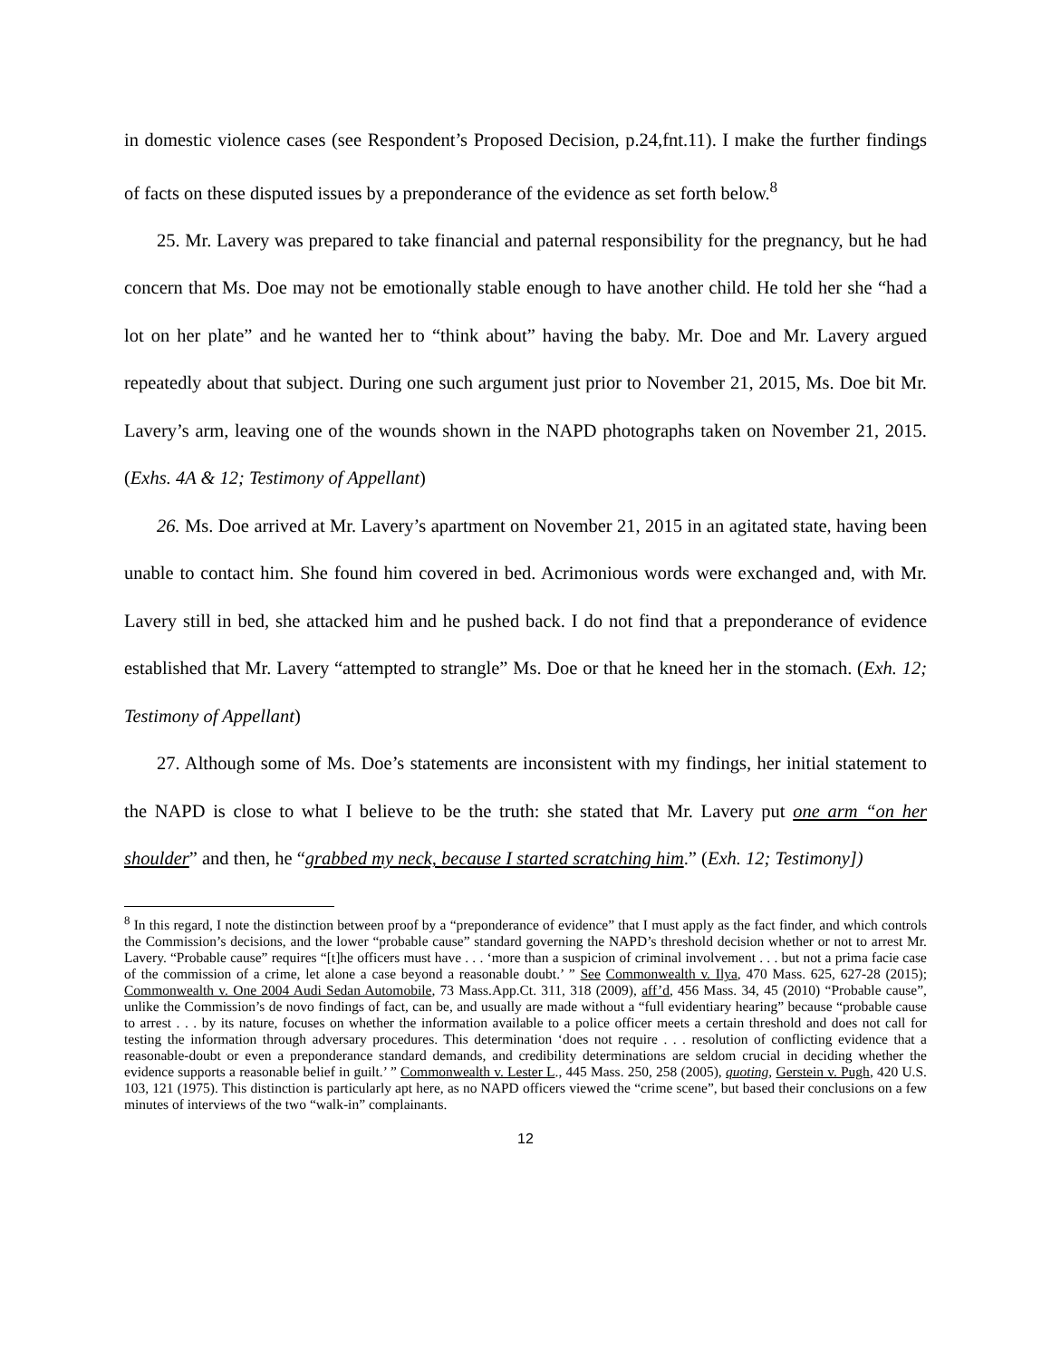in domestic violence cases (see Respondent’s Proposed Decision, p.24,fnt.11). I make the further findings of facts on these disputed issues by a preponderance of the evidence as set forth below.<sup>8</sup>
25. Mr. Lavery was prepared to take financial and paternal responsibility for the pregnancy, but he had concern that Ms. Doe may not be emotionally stable enough to have another child. He told her she “had a lot on her plate” and he wanted her to “think about” having the baby. Mr. Doe and Mr. Lavery argued repeatedly about that subject. During one such argument just prior to November 21, 2015, Ms. Doe bit Mr. Lavery’s arm, leaving one of the wounds shown in the NAPD photographs taken on November 21, 2015. (Exhs. 4A & 12; Testimony of Appellant)
26. Ms. Doe arrived at Mr. Lavery’s apartment on November 21, 2015 in an agitated state, having been unable to contact him. She found him covered in bed. Acrimonious words were exchanged and, with Mr. Lavery still in bed, she attacked him and he pushed back. I do not find that a preponderance of evidence established that Mr. Lavery “attempted to strangle” Ms. Doe or that he kneed her in the stomach. (Exh. 12; Testimony of Appellant)
27. Although some of Ms. Doe’s statements are inconsistent with my findings, her initial statement to the NAPD is close to what I believe to be the truth: she stated that Mr. Lavery put one arm “on her shoulder” and then, he “grabbed my neck, because I started scratching him.” (Exh. 12; Testimony])
<sup>8</sup> In this regard, I note the distinction between proof by a “preponderance of evidence” that I must apply as the fact finder, and which controls the Commission’s decisions, and the lower “probable cause” standard governing the NAPD’s threshold decision whether or not to arrest Mr. Lavery. “Probable cause” requires “[t]he officers must have . . . ‘more than a suspicion of criminal involvement . . . but not a prima facie case of the commission of a crime, let alone a case beyond a reasonable doubt.’ ” See Commonwealth v. Ilya, 470 Mass. 625, 627-28 (2015); Commonwealth v. One 2004 Audi Sedan Automobile, 73 Mass.App.Ct. 311, 318 (2009), aff’d, 456 Mass. 34, 45 (2010) “Probable cause”, unlike the Commission’s de novo findings of fact, can be, and usually are made without a “full evidentiary hearing” because “probable cause to arrest . . . by its nature, focuses on whether the information available to a police officer meets a certain threshold and does not call for testing the information through adversary procedures. This determination ‘does not require . . . resolution of conflicting evidence that a reasonable-doubt or even a preponderance standard demands, and credibility determinations are seldom crucial in deciding whether the evidence supports a reasonable belief in guilt.’ ” Commonwealth v. Lester L., 445 Mass. 250, 258 (2005), quoting, Gerstein v. Pugh, 420 U.S. 103, 121 (1975). This distinction is particularly apt here, as no NAPD officers viewed the “crime scene”, but based their conclusions on a few minutes of interviews of the two “walk-in” complainants.
12